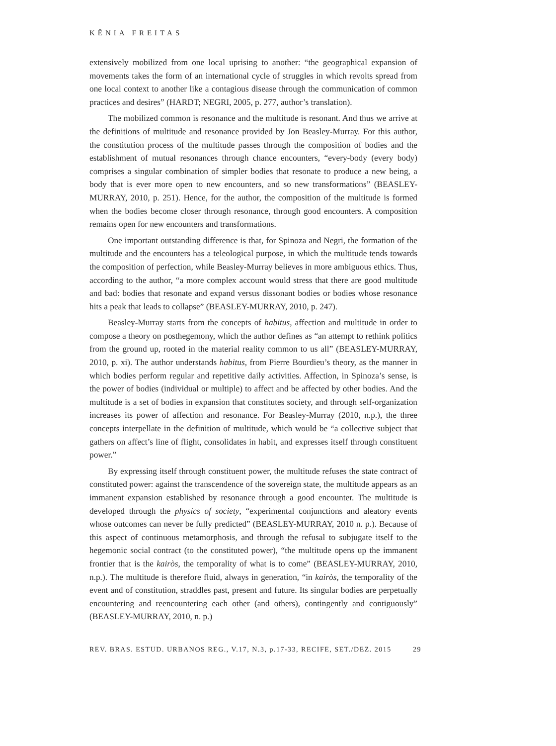KÊNIA FREITAS
extensively mobilized from one local uprising to another: “the geographical expansion of movements takes the form of an international cycle of struggles in which revolts spread from one local context to another like a contagious disease through the communication of common practices and desires” (HARDT; NEGRI, 2005, p. 277, author’s translation).
The mobilized common is resonance and the multitude is resonant. And thus we arrive at the definitions of multitude and resonance provided by Jon Beasley-Murray. For this author, the constitution process of the multitude passes through the composition of bodies and the establishment of mutual resonances through chance encounters, “every-body (every body) comprises a singular combination of simpler bodies that resonate to produce a new being, a body that is ever more open to new encounters, and so new transformations” (BEASLEY-MURRAY, 2010, p. 251). Hence, for the author, the composition of the multitude is formed when the bodies become closer through resonance, through good encounters. A composition remains open for new encounters and transformations.
One important outstanding difference is that, for Spinoza and Negri, the formation of the multitude and the encounters has a teleological purpose, in which the multitude tends towards the composition of perfection, while Beasley-Murray believes in more ambiguous ethics. Thus, according to the author, “a more complex account would stress that there are good multitude and bad: bodies that resonate and expand versus dissonant bodies or bodies whose resonance hits a peak that leads to collapse” (BEASLEY-MURRAY, 2010, p. 247).
Beasley-Murray starts from the concepts of habitus, affection and multitude in order to compose a theory on posthegemony, which the author defines as “an attempt to rethink politics from the ground up, rooted in the material reality common to us all” (BEASLEY-MURRAY, 2010, p. xi). The author understands habitus, from Pierre Bourdieu’s theory, as the manner in which bodies perform regular and repetitive daily activities. Affection, in Spinoza’s sense, is the power of bodies (individual or multiple) to affect and be affected by other bodies. And the multitude is a set of bodies in expansion that constitutes society, and through self-organization increases its power of affection and resonance. For Beasley-Murray (2010, n.p.), the three concepts interpellate in the definition of multitude, which would be “a collective subject that gathers on affect’s line of flight, consolidates in habit, and expresses itself through constituent power.”
By expressing itself through constituent power, the multitude refuses the state contract of constituted power: against the transcendence of the sovereign state, the multitude appears as an immanent expansion established by resonance through a good encounter. The multitude is developed through the physics of society, “experimental conjunctions and aleatory events whose outcomes can never be fully predicted” (BEASLEY-MURRAY, 2010 n. p.). Because of this aspect of continuous metamorphosis, and through the refusal to subjugate itself to the hegemonic social contract (to the constituted power), “the multitude opens up the immanent frontier that is the kairòs, the temporality of what is to come” (BEASLEY-MURRAY, 2010, n.p.). The multitude is therefore fluid, always in generation, “in kairòs, the temporality of the event and of constitution, straddles past, present and future. Its singular bodies are perpetually encountering and reencountering each other (and others), contingently and contiguously” (BEASLEY-MURRAY, 2010, n. p.)
REV. BRAS. ESTUD. URBANOS REG., V.17, N.3, p.17-33, RECIFE, SET./DEZ. 2015 29